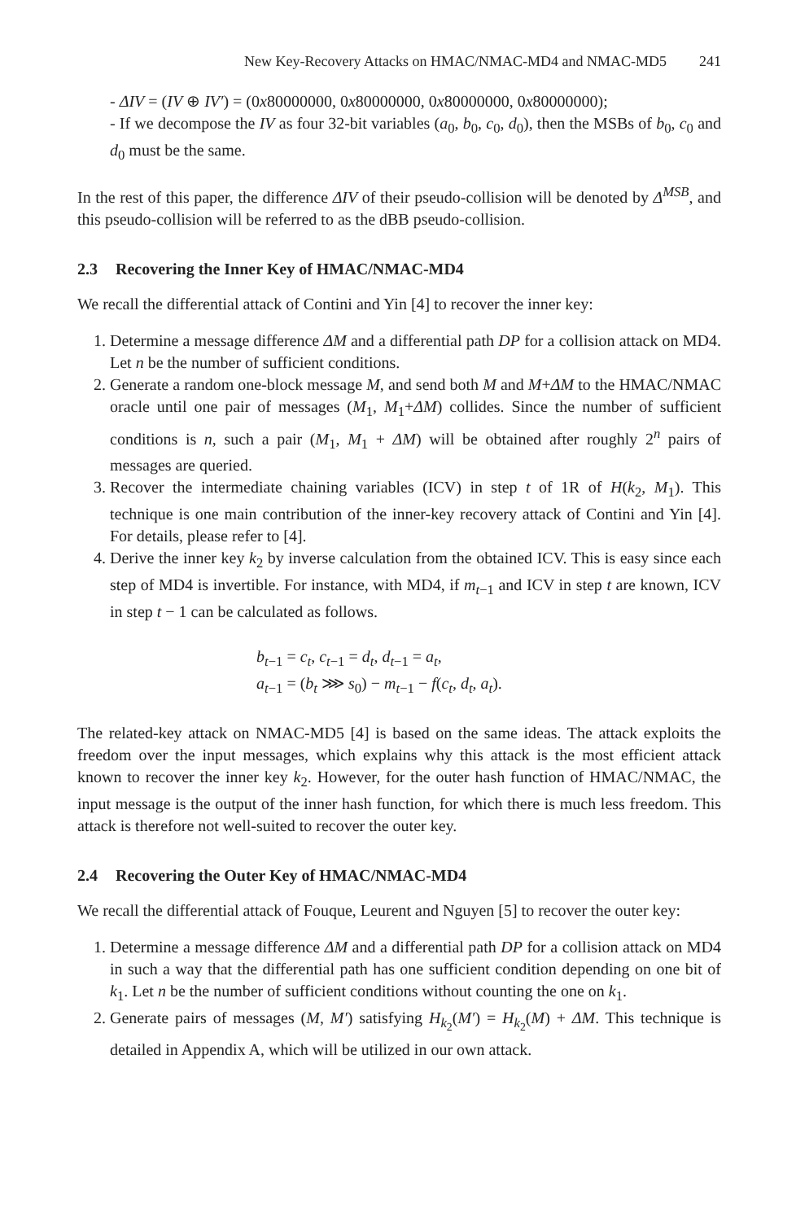New Key-Recovery Attacks on HMAC/NMAC-MD4 and NMAC-MD5 241
- ΔIV = (IV ⊕ IV′) = (0x80000000, 0x80000000, 0x80000000, 0x80000000);
- If we decompose the IV as four 32-bit variables (a<sub>0</sub>, b<sub>0</sub>, c<sub>0</sub>, d<sub>0</sub>), then the MSBs of b<sub>0</sub>, c<sub>0</sub> and d<sub>0</sub> must be the same.
In the rest of this paper, the difference ΔIV of their pseudo-collision will be denoted by Δ<sup>MSB</sup>, and this pseudo-collision will be referred to as the dBB pseudo-collision.
2.3 Recovering the Inner Key of HMAC/NMAC-MD4
We recall the differential attack of Contini and Yin [4] to recover the inner key:
1. Determine a message difference ΔM and a differential path DP for a collision attack on MD4. Let n be the number of sufficient conditions.
2. Generate a random one-block message M, and send both M and M+ΔM to the HMAC/NMAC oracle until one pair of messages (M<sub>1</sub>, M<sub>1</sub>+ΔM) collides. Since the number of sufficient conditions is n, such a pair (M<sub>1</sub>, M<sub>1</sub> + ΔM) will be obtained after roughly 2<sup>n</sup> pairs of messages are queried.
3. Recover the intermediate chaining variables (ICV) in step t of 1R of H(k<sub>2</sub>, M<sub>1</sub>). This technique is one main contribution of the inner-key recovery attack of Contini and Yin [4]. For details, please refer to [4].
4. Derive the inner key k<sub>2</sub> by inverse calculation from the obtained ICV. This is easy since each step of MD4 is invertible. For instance, with MD4, if m<sub>t−1</sub> and ICV in step t are known, ICV in step t − 1 can be calculated as follows.
b<sub>t−1</sub> = c<sub>t</sub>, c<sub>t−1</sub> = d<sub>t</sub>, d<sub>t−1</sub> = a<sub>t</sub>,
a<sub>t−1</sub> = (b<sub>t</sub> ⋙ s<sub>0</sub>) − m<sub>t−1</sub> − f(c<sub>t</sub>, d<sub>t</sub>, a<sub>t</sub>).
The related-key attack on NMAC-MD5 [4] is based on the same ideas. The attack exploits the freedom over the input messages, which explains why this attack is the most efficient attack known to recover the inner key k<sub>2</sub>. However, for the outer hash function of HMAC/NMAC, the input message is the output of the inner hash function, for which there is much less freedom. This attack is therefore not well-suited to recover the outer key.
2.4 Recovering the Outer Key of HMAC/NMAC-MD4
We recall the differential attack of Fouque, Leurent and Nguyen [5] to recover the outer key:
1. Determine a message difference ΔM and a differential path DP for a collision attack on MD4 in such a way that the differential path has one sufficient condition depending on one bit of k<sub>1</sub>. Let n be the number of sufficient conditions without counting the one on k<sub>1</sub>.
2. Generate pairs of messages (M, M′) satisfying H<sub>k<sub>2</sub></sub>(M′) = H<sub>k<sub>2</sub></sub>(M) + ΔM. This technique is detailed in Appendix A, which will be utilized in our own attack.